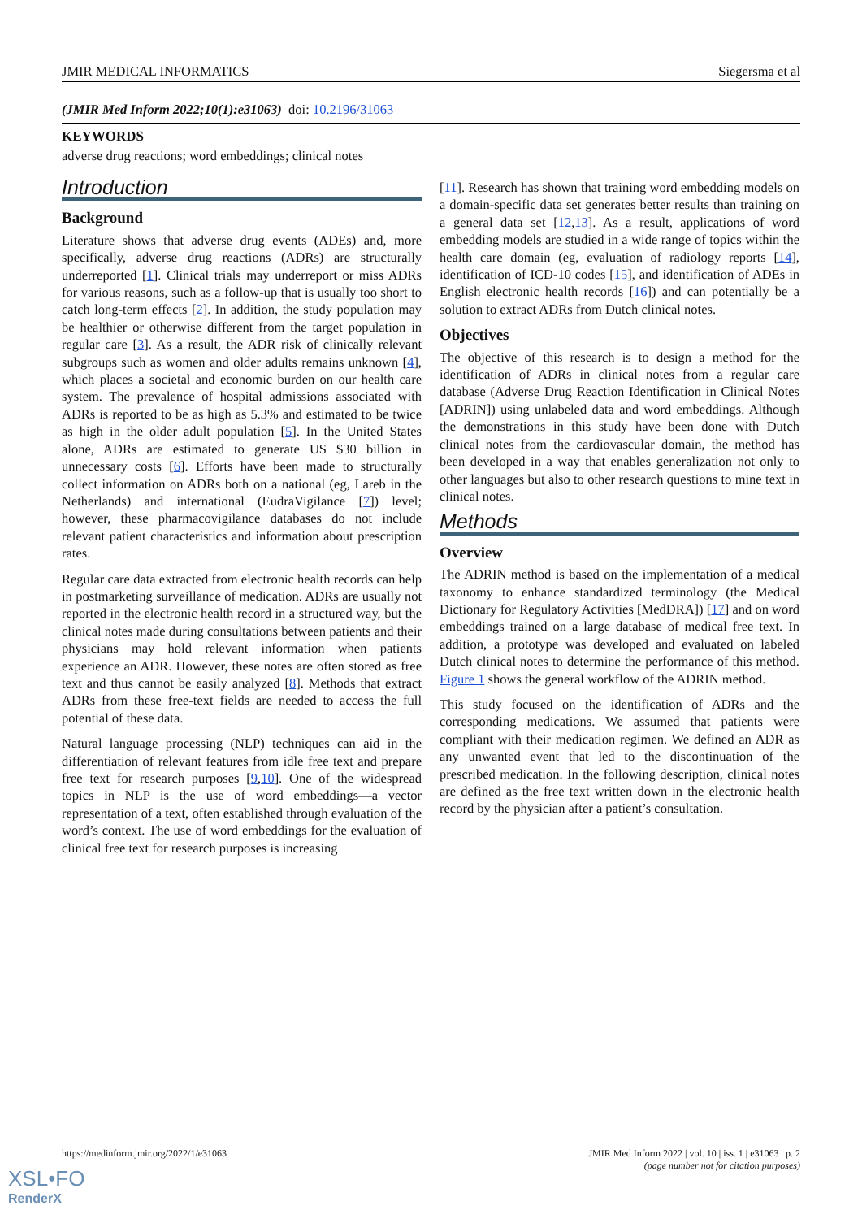JMIR MEDICAL INFORMATICS Siegersma et al
(JMIR Med Inform 2022;10(1):e31063) doi: 10.2196/31063
KEYWORDS
adverse drug reactions; word embeddings; clinical notes
Introduction
Background
Literature shows that adverse drug events (ADEs) and, more specifically, adverse drug reactions (ADRs) are structurally underreported [1]. Clinical trials may underreport or miss ADRs for various reasons, such as a follow-up that is usually too short to catch long-term effects [2]. In addition, the study population may be healthier or otherwise different from the target population in regular care [3]. As a result, the ADR risk of clinically relevant subgroups such as women and older adults remains unknown [4], which places a societal and economic burden on our health care system. The prevalence of hospital admissions associated with ADRs is reported to be as high as 5.3% and estimated to be twice as high in the older adult population [5]. In the United States alone, ADRs are estimated to generate US $30 billion in unnecessary costs [6]. Efforts have been made to structurally collect information on ADRs both on a national (eg, Lareb in the Netherlands) and international (EudraVigilance [7]) level; however, these pharmacovigilance databases do not include relevant patient characteristics and information about prescription rates.
Regular care data extracted from electronic health records can help in postmarketing surveillance of medication. ADRs are usually not reported in the electronic health record in a structured way, but the clinical notes made during consultations between patients and their physicians may hold relevant information when patients experience an ADR. However, these notes are often stored as free text and thus cannot be easily analyzed [8]. Methods that extract ADRs from these free-text fields are needed to access the full potential of these data.
Natural language processing (NLP) techniques can aid in the differentiation of relevant features from idle free text and prepare free text for research purposes [9,10]. One of the widespread topics in NLP is the use of word embeddings—a vector representation of a text, often established through evaluation of the word’s context. The use of word embeddings for the evaluation of clinical free text for research purposes is increasing
[11]. Research has shown that training word embedding models on a domain-specific data set generates better results than training on a general data set [12,13]. As a result, applications of word embedding models are studied in a wide range of topics within the health care domain (eg, evaluation of radiology reports [14], identification of ICD-10 codes [15], and identification of ADEs in English electronic health records [16]) and can potentially be a solution to extract ADRs from Dutch clinical notes.
Objectives
The objective of this research is to design a method for the identification of ADRs in clinical notes from a regular care database (Adverse Drug Reaction Identification in Clinical Notes [ADRIN]) using unlabeled data and word embeddings. Although the demonstrations in this study have been done with Dutch clinical notes from the cardiovascular domain, the method has been developed in a way that enables generalization not only to other languages but also to other research questions to mine text in clinical notes.
Methods
Overview
The ADRIN method is based on the implementation of a medical taxonomy to enhance standardized terminology (the Medical Dictionary for Regulatory Activities [MedDRA]) [17] and on word embeddings trained on a large database of medical free text. In addition, a prototype was developed and evaluated on labeled Dutch clinical notes to determine the performance of this method. Figure 1 shows the general workflow of the ADRIN method.
This study focused on the identification of ADRs and the corresponding medications. We assumed that patients were compliant with their medication regimen. We defined an ADR as any unwanted event that led to the discontinuation of the prescribed medication. In the following description, clinical notes are defined as the free text written down in the electronic health record by the physician after a patient’s consultation.
https://medinform.jmir.org/2022/1/e31063 JMIR Med Inform 2022 | vol. 10 | iss. 1 | e31063 | p. 2
(page number not for citation purposes)
XSL•FO
RenderX